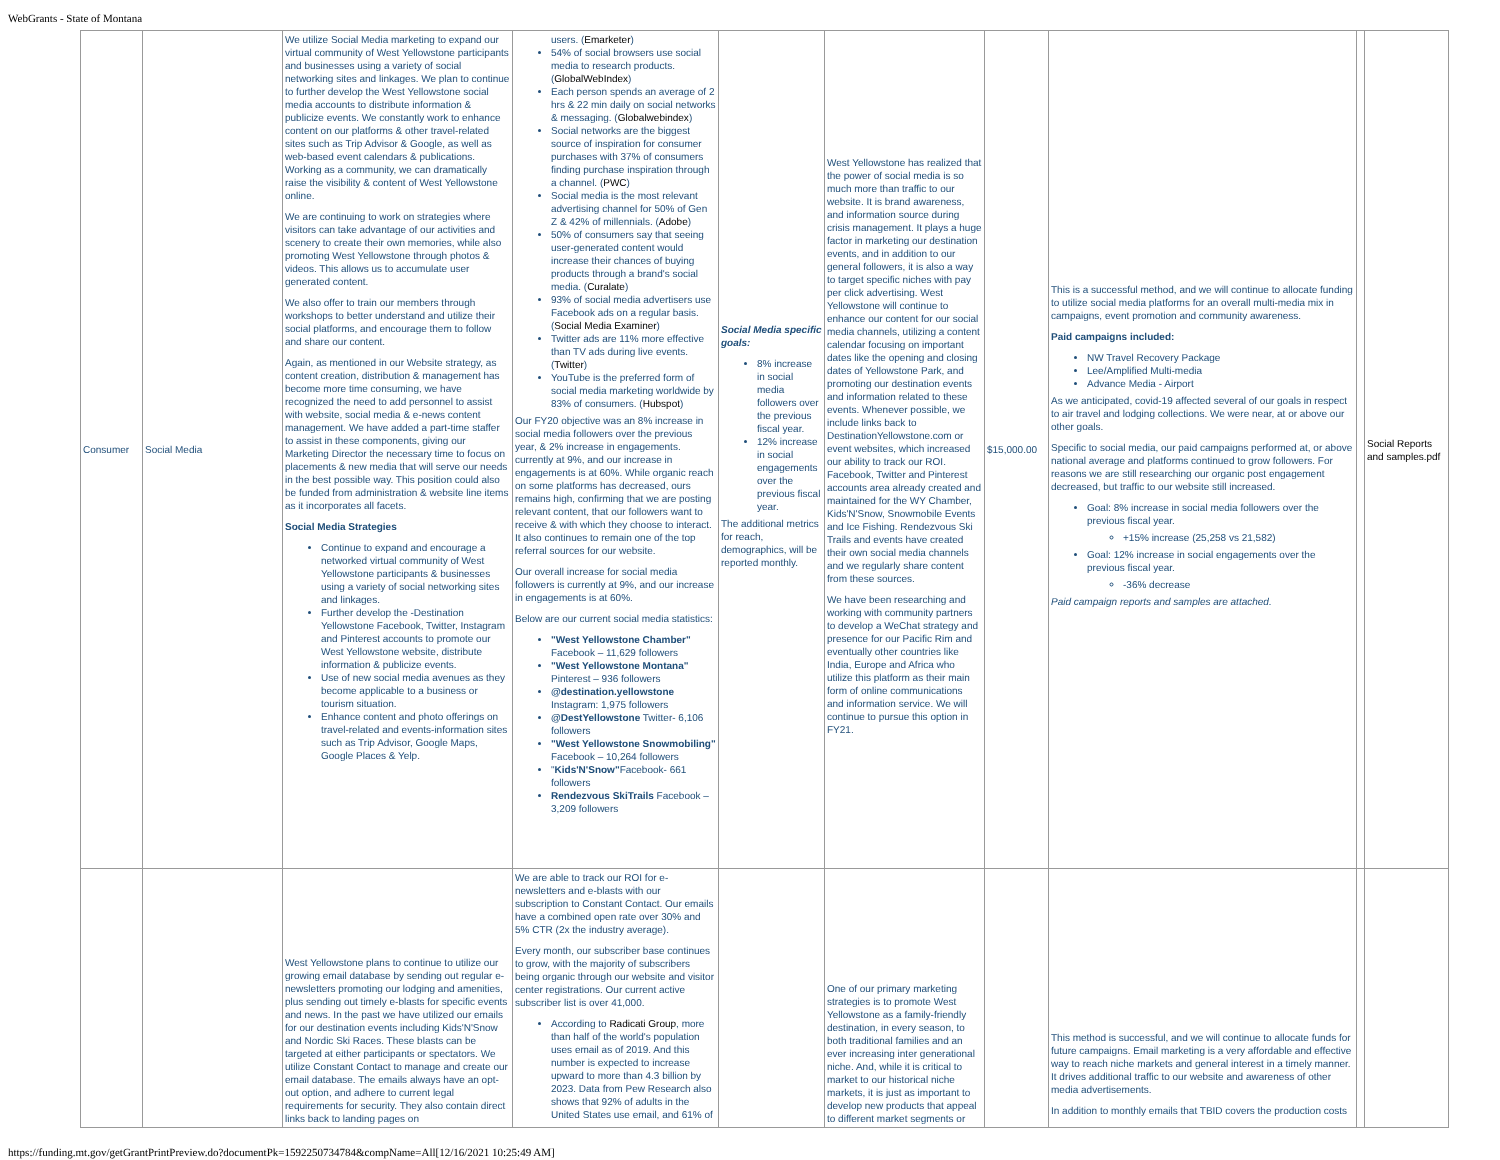WebGrants - State of Montana
| Consumer | Social Media | We utilize Social Media marketing to expand our virtual community of West Yellowstone participants and businesses using a variety of social networking sites and linkages. We plan to continue to further develop the West Yellowstone social media accounts to distribute information & publicize events. We constantly work to enhance content on our platforms & other travel-related sites such as Trip Advisor & Google, as well as web-based event calendars & publications. Working as a community, we can dramatically raise the visibility & content of West Yellowstone online. We are continuing to work on strategies where visitors can take advantage of our activities and scenery to create their own memories, while also promoting West Yellowstone through photos & videos. This allows us to accumulate user generated content. We also offer to train our members through workshops to better understand and utilize their social platforms, and encourage them to follow and share our content. Again, as mentioned in our Website strategy, as content creation, distribution & management has become more time consuming, we have recognized the need to add personnel to assist with website, social media & e-news content management. We have added a part-time staffer to assist in these components, giving our Marketing Director the necessary time to focus on placements & new media that will serve our needs in the best possible way. This position could also be funded from administration & website line items as it incorporates all facets. Social Media Strategies Continue to expand and encourage a networked virtual community of West Yellowstone participants & businesses using a variety of social networking sites and linkages. Further develop the -Destination Yellowstone Facebook, Twitter, Instagram and Pinterest accounts to promote our West Yellowstone website, distribute information & publicize events. Use of new social media avenues as they become applicable to a business or tourism situation. Enhance content and photo offerings on travel-related and events-information sites such as Trip Advisor, Google Maps, Google Places & Yelp. | users. ( Emarketer ) 54% of social browsers use social media to research products. ( GlobalWebIndex ) Each person spends an average of 2 hrs & 22 min daily on social networks & messaging. ( Globalwebindex ) Social networks are the biggest source of inspiration for consumer purchases with 37% of consumers finding purchase inspiration through a channel. ( PWC ) Social media is the most relevant advertising channel for 50% of Gen Z & 42% of millennials. ( Adobe ) 50% of consumers say that seeing user-generated content would increase their chances of buying products through a brand's social media. ( Curalate ) 93% of social media advertisers use Facebook ads on a regular basis. ( Social Media Examiner ) Twitter ads are 11% more effective than TV ads during live events. ( Twitter ) YouTube is the preferred form of social media marketing worldwide by 83% of consumers. ( Hubspot ) Our FY20 objective was an 8% increase in social media followers over the previous year, & 2% increase in engagements. currently at 9%, and our increase in engagements is at 60%. While organic reach on some platforms has decreased, ours remains high, confirming that we are posting relevant content, that our followers want to receive & with which they choose to interact. It also continues to remain one of the top referral sources for our website. Our overall increase for social media followers is currently at 9%, and our increase in engagements is at 60%. Below are our current social media statistics: "West Yellowstone Chamber" Facebook – 11,629 followers "West Yellowstone Montana" Pinterest – 936 followers @destination.yellowstone Instagram: 1,975 followers @DestYellowstone Twitter- 6,106 followers "West Yellowstone Snowmobiling" Facebook – 10,264 followers " Kids'N'Snow" Facebook- 661 followers Rendezvous SkiTrails Facebook – 3,209 followers | Social Media specific goals: 8% increase in social media followers over the previous fiscal year. 12% increase in social engagements over the previous fiscal year. The additional metrics for reach, demographics, will be reported monthly. | West Yellowstone has realized that the power of social media is so much more than traffic to our website. It is brand awareness, and information source during crisis management. It plays a huge factor in marketing our destination events, and in addition to our general followers, it is also a way to target specific niches with pay per click advertising. West Yellowstone will continue to enhance our content for our social media channels, utilizing a content calendar focusing on important dates like the opening and closing dates of Yellowstone Park, and promoting our destination events and information related to these events. Whenever possible, we include links back to DestinationYellowstone.com or event websites, which increased our ability to track our ROI. Facebook, Twitter and Pinterest accounts area already created and maintained for the WY Chamber, Kids'N'Snow, Snowmobile Events and Ice Fishing. Rendezvous Ski Trails and events have created their own social media channels and we regularly share content from these sources. We have been researching and working with community partners to develop a WeChat strategy and presence for our Pacific Rim and eventually other countries like India, Europe and Africa who utilize this platform as their main form of online communications and information service. We will continue to pursue this option in FY21. | $15,000.00 | This is a successful method, and we will continue to allocate funding to utilize social media platforms for an overall multi-media mix in campaigns, event promotion and community awareness. Paid campaigns included: NW Travel Recovery Package Lee/Amplified Multi-media Advance Media - Airport As we anticipated, covid-19 affected several of our goals in respect to air travel and lodging collections. We were near, at or above our other goals. Specific to social media, our paid campaigns performed at, or above national average and platforms continued to grow followers. For reasons we are still researching our organic post engagement decreased, but traffic to our website still increased. Goal: 8% increase in social media followers over the previous fiscal year. +15% increase (25,258 vs 21,582) Goal: 12% increase in social engagements over the previous fiscal year. -36% decrease Paid campaign reports and samples are attached. | | Social Reports and samples.pdf |
| | | West Yellowstone plans to continue to utilize our growing email database by sending out regular e-newsletters promoting our lodging and amenities, plus sending out timely e-blasts for specific events and news. In the past we have utilized our emails for our destination events including Kids'N'Snow and Nordic Ski Races. These blasts can be targeted at either participants or spectators. We utilize Constant Contact to manage and create our email database. The emails always have an opt-out option, and adhere to current legal requirements for security. They also contain direct links back to landing pages on | We are able to track our ROI for e-newsletters and e-blasts with our subscription to Constant Contact. Our emails have a combined open rate over 30% and 5% CTR (2x the industry average). Every month, our subscriber base continues to grow, with the majority of subscribers being organic through our website and visitor center registrations. Our current active subscriber list is over 41,000. According to Radicati Group , more than half of the world's population uses email as of 2019. And this number is expected to increase upward to more than 4.3 billion by 2023. Data from Pew Research also shows that 92% of adults in the United States use email, and 61% of | | One of our primary marketing strategies is to promote West Yellowstone as a family-friendly destination, in every season, to both traditional families and an ever increasing inter generational niche. And, while it is critical to market to our historical niche markets, it is just as important to develop new products that appeal to different market segments or | | This method is successful, and we will continue to allocate funds for future campaigns. Email marketing is a very affordable and effective way to reach niche markets and general interest in a timely manner. It drives additional traffic to our website and awareness of other media advertisements. In addition to monthly emails that TBID covers the production costs | | |
https://funding.mt.gov/getGrantPrintPreview.do?documentPk=1592250734784&compName=All[12/16/2021 10:25:49 AM]